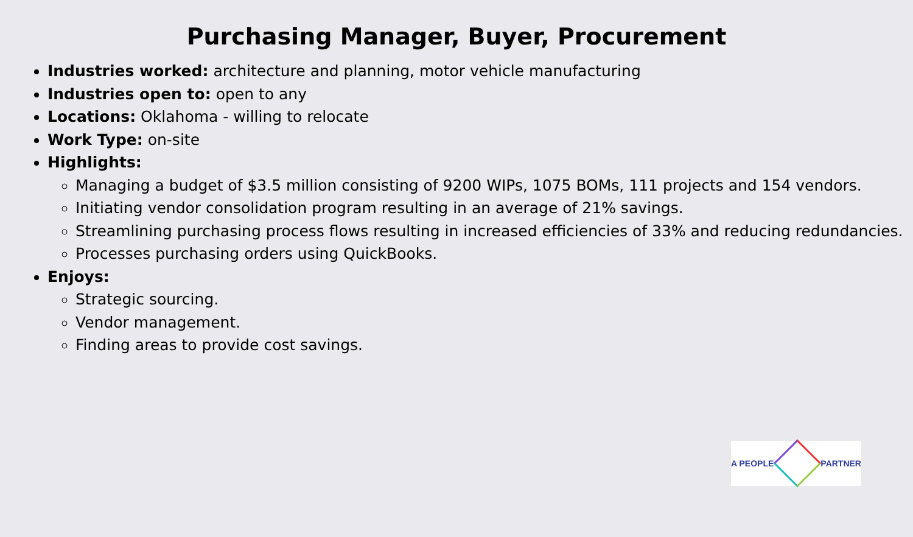Purchasing Manager, Buyer, Procurement
Industries worked: architecture and planning, motor vehicle manufacturing
Industries open to: open to any
Locations: Oklahoma - willing to relocate
Work Type: on-site
Highlights:
Managing a budget of $3.5 million consisting of 9200 WIPs, 1075 BOMs, 111 projects and 154 vendors.
Initiating vendor consolidation program resulting in an average of 21% savings.
Streamlining purchasing process flows resulting in increased efficiencies of 33% and reducing redundancies.
Processes purchasing orders using QuickBooks.
Enjoys:
Strategic sourcing.
Vendor management.
Finding areas to provide cost savings.
A PEOPLE PARTNER